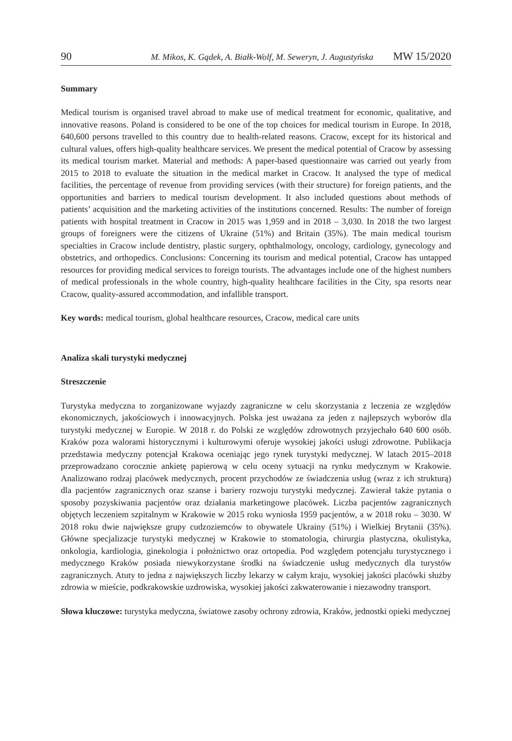90 M. Mikos, K. Gądek, A. Białk-Wolf, M. Seweryn, J. Augustyńska MW 15/2020
Summary
Medical tourism is organised travel abroad to make use of medical treatment for economic, qualitative, and innovative reasons. Poland is considered to be one of the top choices for medical tourism in Europe. In 2018, 640,600 persons travelled to this country due to health-related reasons. Cracow, except for its historical and cultural values, offers high-quality healthcare services. We present the medical potential of Cracow by assessing its medical tourism market. Material and methods: A paper-based questionnaire was carried out yearly from 2015 to 2018 to evaluate the situation in the medical market in Cracow. It analysed the type of medical facilities, the percentage of revenue from providing services (with their structure) for foreign patients, and the opportunities and barriers to medical tourism development. It also included questions about methods of patients’ acquisition and the marketing activities of the institutions concerned. Results: The number of foreign patients with hospital treatment in Cracow in 2015 was 1,959 and in 2018 – 3,030. In 2018 the two largest groups of foreigners were the citizens of Ukraine (51%) and Britain (35%). The main medical tourism specialties in Cracow include dentistry, plastic surgery, ophthalmology, oncology, cardiology, gynecology and obstetrics, and orthopedics. Conclusions: Concerning its tourism and medical potential, Cracow has untapped resources for providing medical services to foreign tourists. The advantages include one of the highest numbers of medical professionals in the whole country, high-quality healthcare facilities in the City, spa resorts near Cracow, quality-assured accommodation, and infallible transport.
Key words: medical tourism, global healthcare resources, Cracow, medical care units
Analiza skali turystyki medycznej
Streszczenie
Turystyka medyczna to zorganizowane wyjazdy zagraniczne w celu skorzystania z leczenia ze względów ekonomicznych, jakościowych i innowacyjnych. Polska jest uważana za jeden z najlepszych wyborów dla turystyki medycznej w Europie. W 2018 r. do Polski ze względów zdrowotnych przyjechało 640 600 osób. Kraków poza walorami historycznymi i kulturowymi oferuje wysokiej jakości usługi zdrowotne. Publikacja przedstawia medyczny potencjał Krakowa oceniając jego rynek turystyki medycznej. W latach 2015–2018 przeprowadzano corocznie ankietę papierową w celu oceny sytuacji na rynku medycznym w Krakowie. Analizowano rodzaj placówek medycznych, procent przychodów ze świadczenia usług (wraz z ich strukturą) dla pacjentów zagranicznych oraz szanse i bariery rozwoju turystyki medycznej. Zawierał także pytania o sposoby pozyskiwania pacjentów oraz działania marketingowe placówek. Liczba pacjentów zagranicznych objętych leczeniem szpitalnym w Krakowie w 2015 roku wyniosła 1959 pacjentów, a w 2018 roku – 3030. W 2018 roku dwie największe grupy cudzoziemców to obywatele Ukrainy (51%) i Wielkiej Brytanii (35%). Główne specjalizacje turystyki medycznej w Krakowie to stomatologia, chirurgia plastyczna, okulistyka, onkologia, kardiologia, ginekologia i położnictwo oraz ortopedia. Pod względem potencjału turystycznego i medycznego Kraków posiada niewykorzystane środki na świadczenie usług medycznych dla turystów zagranicznych. Atuty to jedna z największych liczby lekarzy w całym kraju, wysokiej jakości placówki służby zdrowia w mieście, podkrakowskie uzdrowiska, wysokiej jakości zakwaterowanie i niezawodny transport.
Słowa kluczowe: turystyka medyczna, światowe zasoby ochrony zdrowia, Kraków, jednostki opieki medycznej